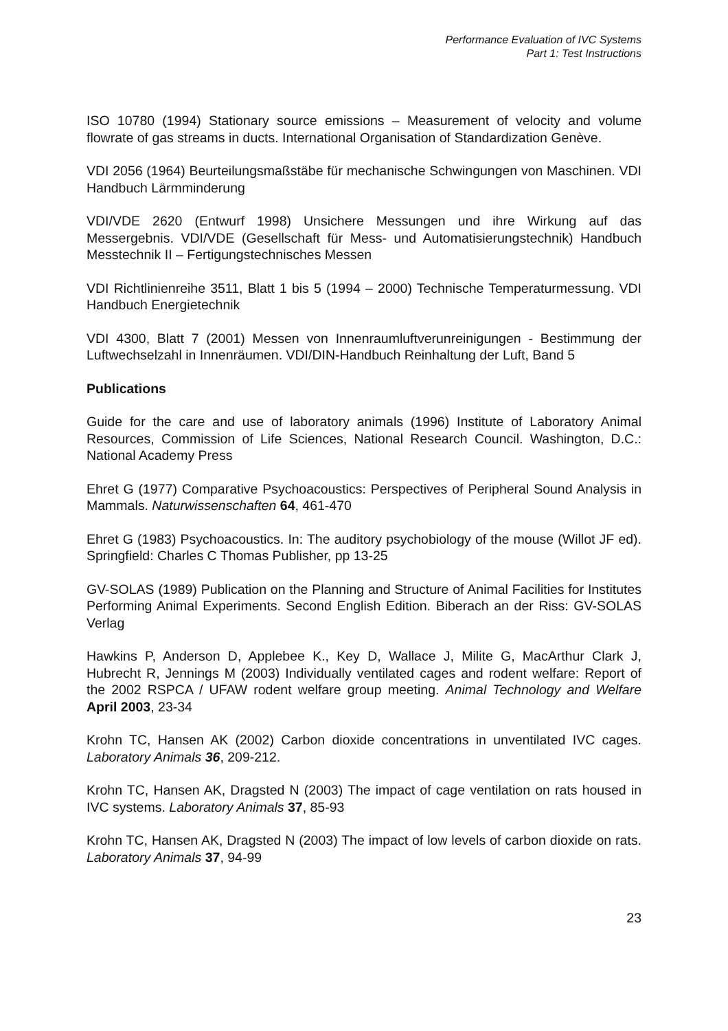Performance Evaluation of IVC Systems
Part 1: Test Instructions
ISO 10780 (1994) Stationary source emissions – Measurement of velocity and volume flowrate of gas streams in ducts. International Organisation of Standardization Genève.
VDI 2056 (1964) Beurteilungsmaßstäbe für mechanische Schwingungen von Maschinen. VDI Handbuch Lärmminderung
VDI/VDE 2620 (Entwurf 1998) Unsichere Messungen und ihre Wirkung auf das Messergebnis. VDI/VDE (Gesellschaft für Mess- und Automatisierungstechnik) Handbuch Messtechnik II – Fertigungstechnisches Messen
VDI Richtlinienreihe 3511, Blatt 1 bis 5 (1994 – 2000) Technische Temperaturmessung. VDI Handbuch Energietechnik
VDI 4300, Blatt 7 (2001) Messen von Innenraumluftverunreinigungen - Bestimmung der Luftwechselzahl in Innenräumen. VDI/DIN-Handbuch Reinhaltung der Luft, Band 5
Publications
Guide for the care and use of laboratory animals (1996) Institute of Laboratory Animal Resources, Commission of Life Sciences, National Research Council. Washington, D.C.: National Academy Press
Ehret G (1977) Comparative Psychoacoustics: Perspectives of Peripheral Sound Analysis in Mammals. Naturwissenschaften 64, 461-470
Ehret G (1983) Psychoacoustics. In: The auditory psychobiology of the mouse (Willot JF ed). Springfield: Charles C Thomas Publisher, pp 13-25
GV-SOLAS (1989) Publication on the Planning and Structure of Animal Facilities for Institutes Performing Animal Experiments. Second English Edition. Biberach an der Riss: GV-SOLAS Verlag
Hawkins P, Anderson D, Applebee K., Key D, Wallace J, Milite G, MacArthur Clark J, Hubrecht R, Jennings M (2003) Individually ventilated cages and rodent welfare: Report of the 2002 RSPCA / UFAW rodent welfare group meeting. Animal Technology and Welfare April 2003, 23-34
Krohn TC, Hansen AK (2002) Carbon dioxide concentrations in unventilated IVC cages. Laboratory Animals 36, 209-212.
Krohn TC, Hansen AK, Dragsted N (2003) The impact of cage ventilation on rats housed in IVC systems. Laboratory Animals 37, 85-93
Krohn TC, Hansen AK, Dragsted N (2003) The impact of low levels of carbon dioxide on rats. Laboratory Animals 37, 94-99
23